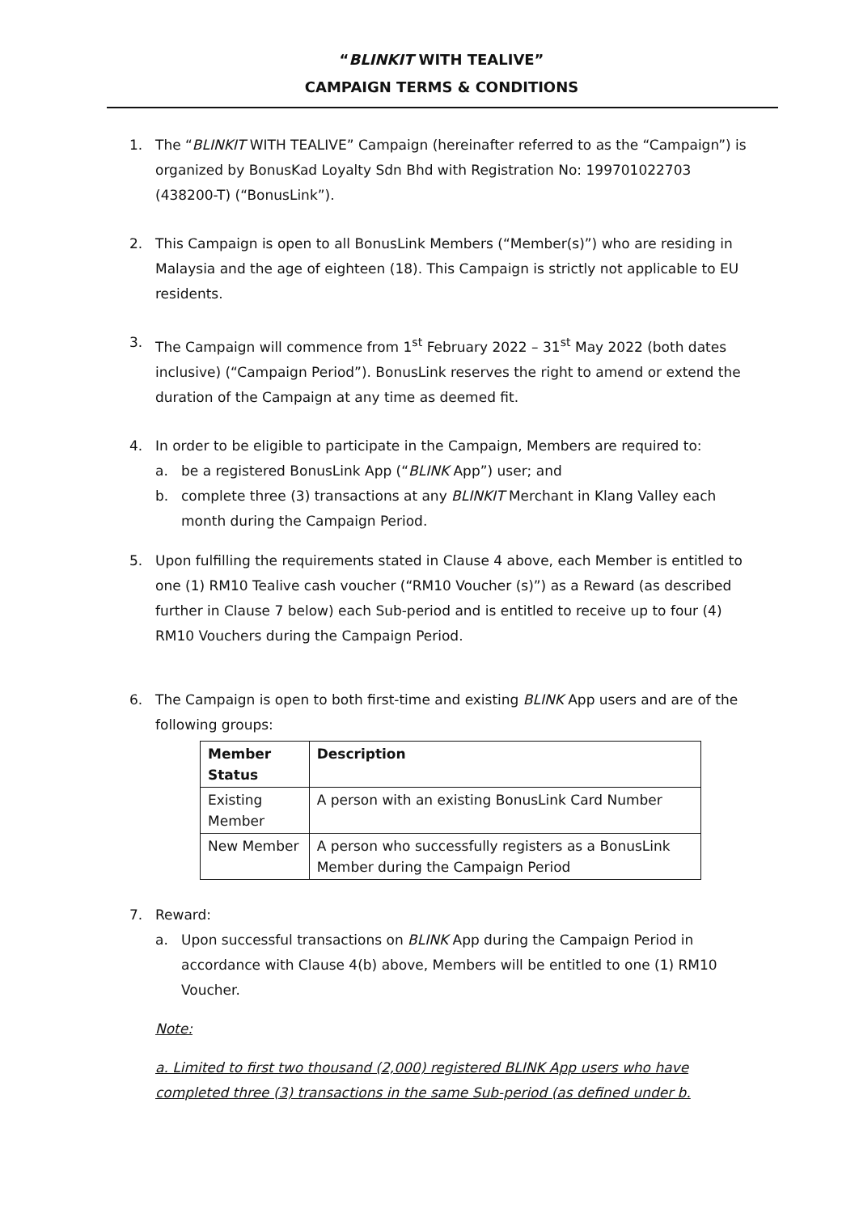“BLINKIT WITH TEALIVE”
CAMPAIGN TERMS & CONDITIONS
1. The “BLINKIT WITH TEALIVE” Campaign (hereinafter referred to as the “Campaign”) is organized by BonusKad Loyalty Sdn Bhd with Registration No: 199701022703 (438200-T) (“BonusLink”).
2. This Campaign is open to all BonusLink Members (“Member(s)”) who are residing in Malaysia and the age of eighteen (18). This Campaign is strictly not applicable to EU residents.
3. The Campaign will commence from 1<sup>st</sup> February 2022 – 31<sup>st</sup> May 2022 (both dates inclusive) (“Campaign Period”). BonusLink reserves the right to amend or extend the duration of the Campaign at any time as deemed fit.
4. In order to be eligible to participate in the Campaign, Members are required to:
a. be a registered BonusLink App (“BLINK App”) user; and
b. complete three (3) transactions at any BLINKIT Merchant in Klang Valley each month during the Campaign Period.
5. Upon fulfilling the requirements stated in Clause 4 above, each Member is entitled to one (1) RM10 Tealive cash voucher (“RM10 Voucher (s)”) as a Reward (as described further in Clause 7 below) each Sub-period and is entitled to receive up to four (4) RM10 Vouchers during the Campaign Period.
6. The Campaign is open to both first-time and existing BLINK App users and are of the following groups:
| Member Status | Description |
| --- | --- |
| Existing Member | A person with an existing BonusLink Card Number |
| New Member | A person who successfully registers as a BonusLink Member during the Campaign Period |
7. Reward:
a. Upon successful transactions on BLINK App during the Campaign Period in accordance with Clause 4(b) above, Members will be entitled to one (1) RM10 Voucher.
Note:
a. Limited to first two thousand (2,000) registered BLINK App users who have completed three (3) transactions in the same Sub-period (as defined under b.